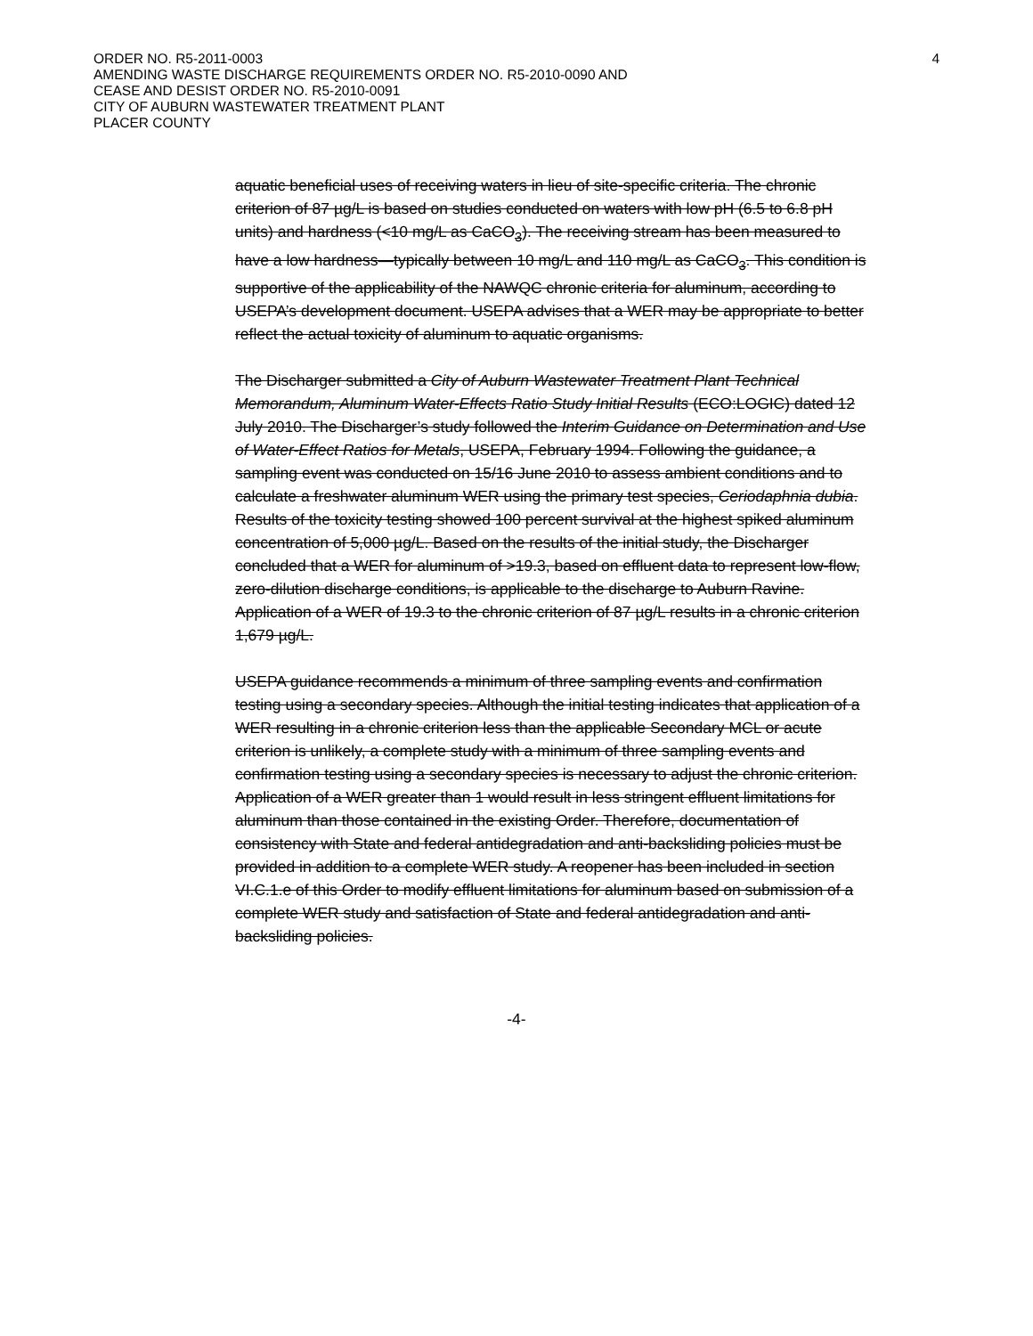4 ORDER NO. R5-2011-0003
AMENDING WASTE DISCHARGE REQUIREMENTS ORDER NO. R5-2010-0090 AND
CEASE AND DESIST ORDER NO. R5-2010-0091
CITY OF AUBURN WASTEWATER TREATMENT PLANT
PLACER COUNTY
aquatic beneficial uses of receiving waters in lieu of site-specific criteria. The chronic criterion of 87 µg/L is based on studies conducted on waters with low pH (6.5 to 6.8 pH units) and hardness (<10 mg/L as CaCO<sub>3</sub>). The receiving stream has been measured to have a low hardness—typically between 10 mg/L and 110 mg/L as CaCO<sub>3</sub>. This condition is supportive of the applicability of the NAWQC chronic criteria for aluminum, according to USEPA’s development document. USEPA advises that a WER may be appropriate to better reflect the actual toxicity of aluminum to aquatic organisms.
The Discharger submitted a City of Auburn Wastewater Treatment Plant Technical Memorandum, Aluminum Water-Effects Ratio Study Initial Results (ECO:LOGIC) dated 12 July 2010. The Discharger’s study followed the Interim Guidance on Determination and Use of Water-Effect Ratios for Metals, USEPA, February 1994. Following the guidance, a sampling event was conducted on 15/16 June 2010 to assess ambient conditions and to calculate a freshwater aluminum WER using the primary test species, Ceriodaphnia dubia. Results of the toxicity testing showed 100 percent survival at the highest spiked aluminum concentration of 5,000 µg/L. Based on the results of the initial study, the Discharger concluded that a WER for aluminum of >19.3, based on effluent data to represent low-flow, zero-dilution discharge conditions, is applicable to the discharge to Auburn Ravine. Application of a WER of 19.3 to the chronic criterion of 87 µg/L results in a chronic criterion 1,679 µg/L.
USEPA guidance recommends a minimum of three sampling events and confirmation testing using a secondary species. Although the initial testing indicates that application of a WER resulting in a chronic criterion less than the applicable Secondary MCL or acute criterion is unlikely, a complete study with a minimum of three sampling events and confirmation testing using a secondary species is necessary to adjust the chronic criterion. Application of a WER greater than 1 would result in less stringent effluent limitations for aluminum than those contained in the existing Order. Therefore, documentation of consistency with State and federal antidegradation and anti-backsliding policies must be provided in addition to a complete WER study. A reopener has been included in section VI.C.1.e of this Order to modify effluent limitations for aluminum based on submission of a complete WER study and satisfaction of State and federal antidegradation and anti-backsliding policies.
-4-